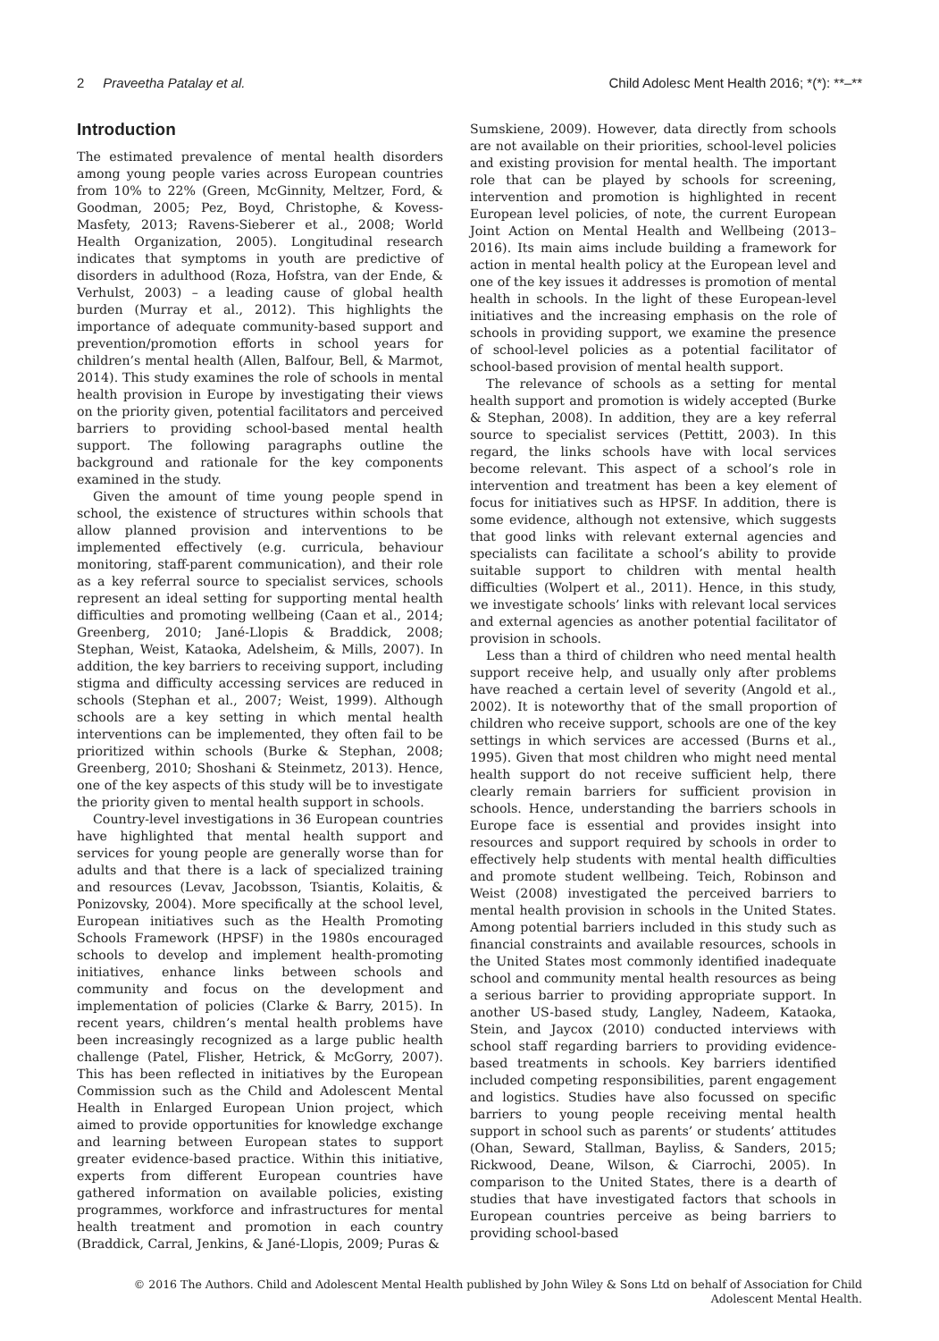2 Praveetha Patalay et al. Child Adolesc Ment Health 2016; *(*): **–**
Introduction
The estimated prevalence of mental health disorders among young people varies across European countries from 10% to 22% (Green, McGinnity, Meltzer, Ford, & Goodman, 2005; Pez, Boyd, Christophe, & Kovess-Masfety, 2013; Ravens-Sieberer et al., 2008; World Health Organization, 2005). Longitudinal research indicates that symptoms in youth are predictive of disorders in adulthood (Roza, Hofstra, van der Ende, & Verhulst, 2003) – a leading cause of global health burden (Murray et al., 2012). This highlights the importance of adequate community-based support and prevention/promotion efforts in school years for children’s mental health (Allen, Balfour, Bell, & Marmot, 2014). This study examines the role of schools in mental health provision in Europe by investigating their views on the priority given, potential facilitators and perceived barriers to providing school-based mental health support. The following paragraphs outline the background and rationale for the key components examined in the study.
Given the amount of time young people spend in school, the existence of structures within schools that allow planned provision and interventions to be implemented effectively (e.g. curricula, behaviour monitoring, staff-parent communication), and their role as a key referral source to specialist services, schools represent an ideal setting for supporting mental health difficulties and promoting wellbeing (Caan et al., 2014; Greenberg, 2010; Jané-Llopis & Braddick, 2008; Stephan, Weist, Kataoka, Adelsheim, & Mills, 2007). In addition, the key barriers to receiving support, including stigma and difficulty accessing services are reduced in schools (Stephan et al., 2007; Weist, 1999). Although schools are a key setting in which mental health interventions can be implemented, they often fail to be prioritized within schools (Burke & Stephan, 2008; Greenberg, 2010; Shoshani & Steinmetz, 2013). Hence, one of the key aspects of this study will be to investigate the priority given to mental health support in schools.
Country-level investigations in 36 European countries have highlighted that mental health support and services for young people are generally worse than for adults and that there is a lack of specialized training and resources (Levav, Jacobsson, Tsiantis, Kolaitis, & Ponizovsky, 2004). More specifically at the school level, European initiatives such as the Health Promoting Schools Framework (HPSF) in the 1980s encouraged schools to develop and implement health-promoting initiatives, enhance links between schools and community and focus on the development and implementation of policies (Clarke & Barry, 2015). In recent years, children’s mental health problems have been increasingly recognized as a large public health challenge (Patel, Flisher, Hetrick, & McGorry, 2007). This has been reflected in initiatives by the European Commission such as the Child and Adolescent Mental Health in Enlarged European Union project, which aimed to provide opportunities for knowledge exchange and learning between European states to support greater evidence-based practice. Within this initiative, experts from different European countries have gathered information on available policies, existing programmes, workforce and infrastructures for mental health treatment and promotion in each country (Braddick, Carral, Jenkins, & Jané-Llopis, 2009; Puras &
Sumskiene, 2009). However, data directly from schools are not available on their priorities, school-level policies and existing provision for mental health. The important role that can be played by schools for screening, intervention and promotion is highlighted in recent European level policies, of note, the current European Joint Action on Mental Health and Wellbeing (2013–2016). Its main aims include building a framework for action in mental health policy at the European level and one of the key issues it addresses is promotion of mental health in schools. In the light of these European-level initiatives and the increasing emphasis on the role of schools in providing support, we examine the presence of school-level policies as a potential facilitator of school-based provision of mental health support.
The relevance of schools as a setting for mental health support and promotion is widely accepted (Burke & Stephan, 2008). In addition, they are a key referral source to specialist services (Pettitt, 2003). In this regard, the links schools have with local services become relevant. This aspect of a school’s role in intervention and treatment has been a key element of focus for initiatives such as HPSF. In addition, there is some evidence, although not extensive, which suggests that good links with relevant external agencies and specialists can facilitate a school’s ability to provide suitable support to children with mental health difficulties (Wolpert et al., 2011). Hence, in this study, we investigate schools’ links with relevant local services and external agencies as another potential facilitator of provision in schools.
Less than a third of children who need mental health support receive help, and usually only after problems have reached a certain level of severity (Angold et al., 2002). It is noteworthy that of the small proportion of children who receive support, schools are one of the key settings in which services are accessed (Burns et al., 1995). Given that most children who might need mental health support do not receive sufficient help, there clearly remain barriers for sufficient provision in schools. Hence, understanding the barriers schools in Europe face is essential and provides insight into resources and support required by schools in order to effectively help students with mental health difficulties and promote student wellbeing. Teich, Robinson and Weist (2008) investigated the perceived barriers to mental health provision in schools in the United States. Among potential barriers included in this study such as financial constraints and available resources, schools in the United States most commonly identified inadequate school and community mental health resources as being a serious barrier to providing appropriate support. In another US-based study, Langley, Nadeem, Kataoka, Stein, and Jaycox (2010) conducted interviews with school staff regarding barriers to providing evidence-based treatments in schools. Key barriers identified included competing responsibilities, parent engagement and logistics. Studies have also focussed on specific barriers to young people receiving mental health support in school such as parents’ or students’ attitudes (Ohan, Seward, Stallman, Bayliss, & Sanders, 2015; Rickwood, Deane, Wilson, & Ciarrochi, 2005). In comparison to the United States, there is a dearth of studies that have investigated factors that schools in European countries perceive as being barriers to providing school-based
© 2016 The Authors. Child and Adolescent Mental Health published by John Wiley & Sons Ltd on behalf of Association for Child
Adolescent Mental Health.